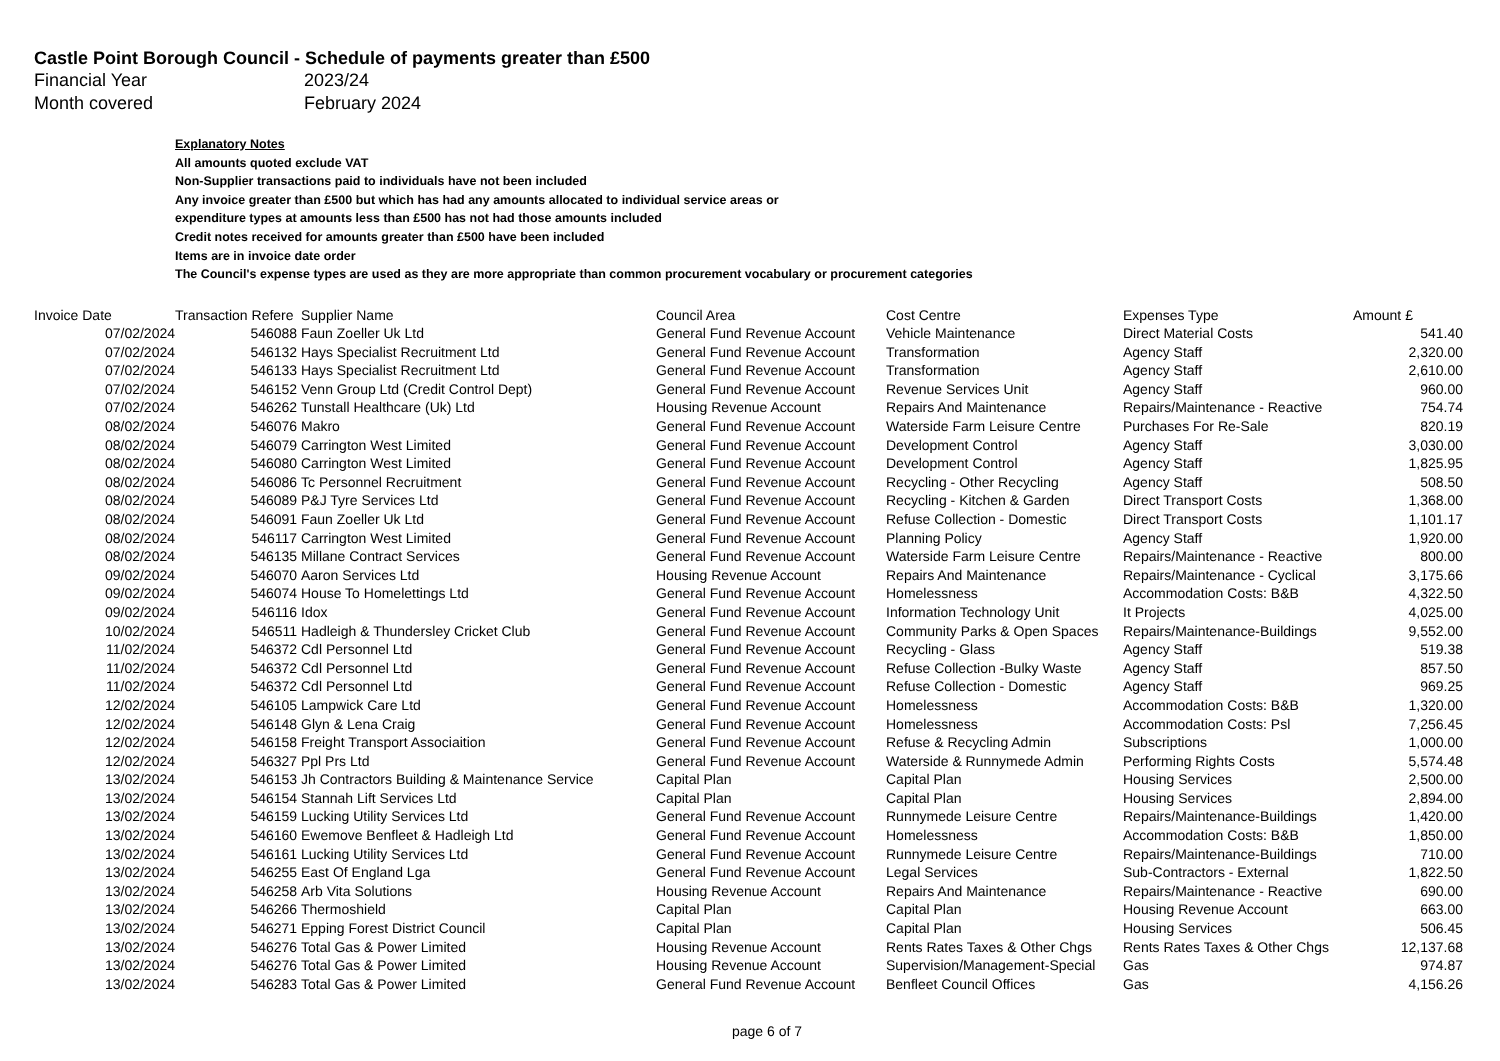Castle Point Borough Council - Schedule of payments greater than £500
Financial Year 2023/24
Month covered February 2024
Explanatory Notes
All amounts quoted exclude VAT
Non-Supplier transactions paid to individuals have not been included
Any invoice greater than £500 but which has had any amounts allocated to individual service areas or
expenditure types at amounts less than £500 has not had those amounts included
Credit notes received for amounts greater than £500 have been included
Items are in invoice date order
The Council's expense types are used as they are more appropriate than common procurement vocabulary or procurement categories
| Invoice Date | Transaction Refere | Supplier Name | Council Area | Cost Centre | Expenses Type | Amount £ |
| --- | --- | --- | --- | --- | --- | --- |
| 07/02/2024 | 546088 | Faun Zoeller Uk Ltd | General Fund Revenue Account | Vehicle Maintenance | Direct Material Costs | 541.40 |
| 07/02/2024 | 546132 | Hays Specialist Recruitment Ltd | General Fund Revenue Account | Transformation | Agency Staff | 2,320.00 |
| 07/02/2024 | 546133 | Hays Specialist Recruitment Ltd | General Fund Revenue Account | Transformation | Agency Staff | 2,610.00 |
| 07/02/2024 | 546152 | Venn Group Ltd (Credit Control Dept) | General Fund Revenue Account | Revenue Services Unit | Agency Staff | 960.00 |
| 07/02/2024 | 546262 | Tunstall Healthcare (Uk) Ltd | Housing Revenue Account | Repairs And Maintenance | Repairs/Maintenance - Reactive | 754.74 |
| 08/02/2024 | 546076 | Makro | General Fund Revenue Account | Waterside Farm Leisure Centre | Purchases For Re-Sale | 820.19 |
| 08/02/2024 | 546079 | Carrington West Limited | General Fund Revenue Account | Development Control | Agency Staff | 3,030.00 |
| 08/02/2024 | 546080 | Carrington West Limited | General Fund Revenue Account | Development Control | Agency Staff | 1,825.95 |
| 08/02/2024 | 546086 | Tc Personnel Recruitment | General Fund Revenue Account | Recycling - Other Recycling | Agency Staff | 508.50 |
| 08/02/2024 | 546089 | P&J Tyre Services Ltd | General Fund Revenue Account | Recycling - Kitchen & Garden | Direct Transport Costs | 1,368.00 |
| 08/02/2024 | 546091 | Faun Zoeller Uk Ltd | General Fund Revenue Account | Refuse Collection - Domestic | Direct Transport Costs | 1,101.17 |
| 08/02/2024 | 546117 | Carrington West Limited | General Fund Revenue Account | Planning Policy | Agency Staff | 1,920.00 |
| 08/02/2024 | 546135 | Millane Contract Services | General Fund Revenue Account | Waterside Farm Leisure Centre | Repairs/Maintenance - Reactive | 800.00 |
| 09/02/2024 | 546070 | Aaron Services Ltd | Housing Revenue Account | Repairs And Maintenance | Repairs/Maintenance - Cyclical | 3,175.66 |
| 09/02/2024 | 546074 | House To Homelettings Ltd | General Fund Revenue Account | Homelessness | Accommodation Costs: B&B | 4,322.50 |
| 09/02/2024 | 546116 | Idox | General Fund Revenue Account | Information Technology Unit | It Projects | 4,025.00 |
| 10/02/2024 | 546511 | Hadleigh & Thundersley Cricket Club | General Fund Revenue Account | Community Parks & Open Spaces | Repairs/Maintenance-Buildings | 9,552.00 |
| 11/02/2024 | 546372 | Cdl Personnel Ltd | General Fund Revenue Account | Recycling - Glass | Agency Staff | 519.38 |
| 11/02/2024 | 546372 | Cdl Personnel Ltd | General Fund Revenue Account | Refuse Collection -Bulky Waste | Agency Staff | 857.50 |
| 11/02/2024 | 546372 | Cdl Personnel Ltd | General Fund Revenue Account | Refuse Collection - Domestic | Agency Staff | 969.25 |
| 12/02/2024 | 546105 | Lampwick Care Ltd | General Fund Revenue Account | Homelessness | Accommodation Costs: B&B | 1,320.00 |
| 12/02/2024 | 546148 | Glyn & Lena Craig | General Fund Revenue Account | Homelessness | Accommodation Costs: Psl | 7,256.45 |
| 12/02/2024 | 546158 | Freight Transport Associaition | General Fund Revenue Account | Refuse & Recycling Admin | Subscriptions | 1,000.00 |
| 12/02/2024 | 546327 | Ppl Prs Ltd | General Fund Revenue Account | Waterside & Runnymede Admin | Performing Rights Costs | 5,574.48 |
| 13/02/2024 | 546153 | Jh Contractors Building & Maintenance Service | Capital Plan | Capital Plan | Housing Services | 2,500.00 |
| 13/02/2024 | 546154 | Stannah Lift Services Ltd | Capital Plan | Capital Plan | Housing Services | 2,894.00 |
| 13/02/2024 | 546159 | Lucking Utility Services Ltd | General Fund Revenue Account | Runnymede Leisure Centre | Repairs/Maintenance-Buildings | 1,420.00 |
| 13/02/2024 | 546160 | Ewemove Benfleet & Hadleigh Ltd | General Fund Revenue Account | Homelessness | Accommodation Costs: B&B | 1,850.00 |
| 13/02/2024 | 546161 | Lucking Utility Services Ltd | General Fund Revenue Account | Runnymede Leisure Centre | Repairs/Maintenance-Buildings | 710.00 |
| 13/02/2024 | 546255 | East Of England Lga | General Fund Revenue Account | Legal Services | Sub-Contractors - External | 1,822.50 |
| 13/02/2024 | 546258 | Arb Vita Solutions | Housing Revenue Account | Repairs And Maintenance | Repairs/Maintenance - Reactive | 690.00 |
| 13/02/2024 | 546266 | Thermoshield | Capital Plan | Capital Plan | Housing Revenue Account | 663.00 |
| 13/02/2024 | 546271 | Epping Forest District Council | Capital Plan | Capital Plan | Housing Services | 506.45 |
| 13/02/2024 | 546276 | Total Gas & Power Limited | Housing Revenue Account | Rents Rates Taxes & Other Chgs | Rents Rates Taxes & Other Chgs | 12,137.68 |
| 13/02/2024 | 546276 | Total Gas & Power Limited | Housing Revenue Account | Supervision/Management-Special | Gas | 974.87 |
| 13/02/2024 | 546283 | Total Gas & Power Limited | General Fund Revenue Account | Benfleet Council Offices | Gas | 4,156.26 |
page 6 of 7